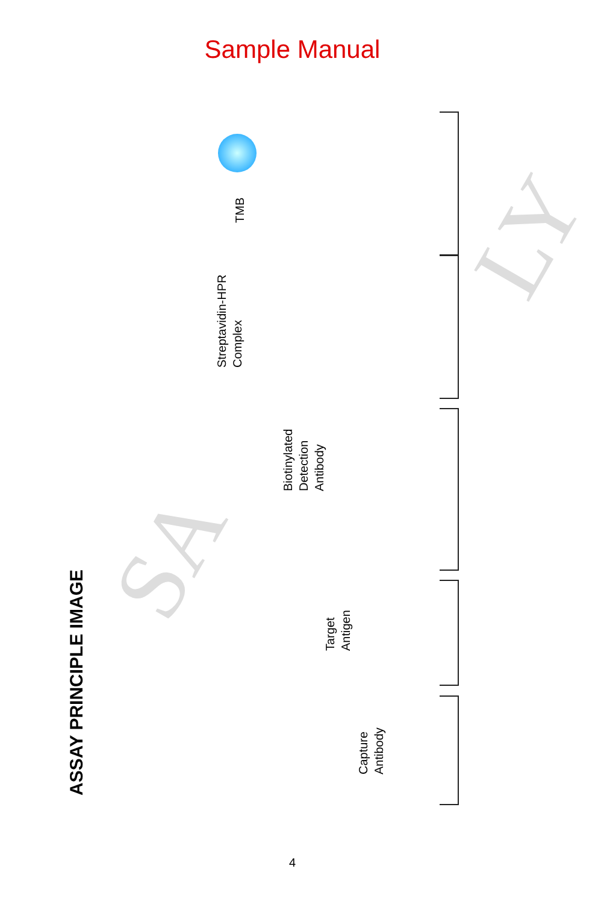Sample Manual
SA
LY
ASSAY PRINCIPLE IMAGE
TMB
Streptavidin-HPR
Complex
Biotinylated
Detection
Antibody
Target
Antigen
Capture
Antibody
4